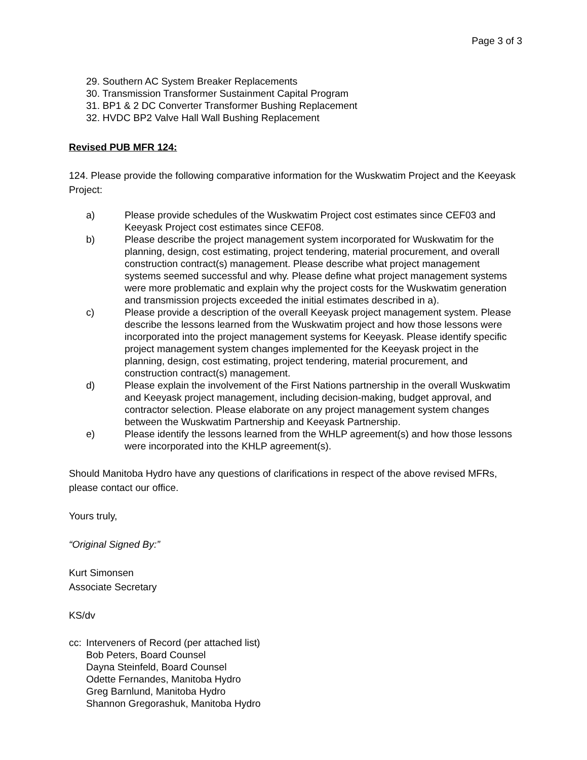Page 3 of 3
29. Southern AC System Breaker Replacements
30. Transmission Transformer Sustainment Capital Program
31. BP1 & 2 DC Converter Transformer Bushing Replacement
32. HVDC BP2 Valve Hall Wall Bushing Replacement
Revised PUB MFR 124:
124. Please provide the following comparative information for the Wuskwatim Project and the Keeyask Project:
a) Please provide schedules of the Wuskwatim Project cost estimates since CEF03 and Keeyask Project cost estimates since CEF08.
b) Please describe the project management system incorporated for Wuskwatim for the planning, design, cost estimating, project tendering, material procurement, and overall construction contract(s) management. Please describe what project management systems seemed successful and why. Please define what project management systems were more problematic and explain why the project costs for the Wuskwatim generation and transmission projects exceeded the initial estimates described in a).
c) Please provide a description of the overall Keeyask project management system. Please describe the lessons learned from the Wuskwatim project and how those lessons were incorporated into the project management systems for Keeyask. Please identify specific project management system changes implemented for the Keeyask project in the planning, design, cost estimating, project tendering, material procurement, and construction contract(s) management.
d) Please explain the involvement of the First Nations partnership in the overall Wuskwatim and Keeyask project management, including decision-making, budget approval, and contractor selection. Please elaborate on any project management system changes between the Wuskwatim Partnership and Keeyask Partnership.
e) Please identify the lessons learned from the WHLP agreement(s) and how those lessons were incorporated into the KHLP agreement(s).
Should Manitoba Hydro have any questions of clarifications in respect of the above revised MFRs, please contact our office.
Yours truly,
“Original Signed By:”
Kurt Simonsen
Associate Secretary
KS/dv
cc: Interveners of Record (per attached list)
Bob Peters, Board Counsel
Dayna Steinfeld, Board Counsel
Odette Fernandes, Manitoba Hydro
Greg Barnlund, Manitoba Hydro
Shannon Gregorashuk, Manitoba Hydro